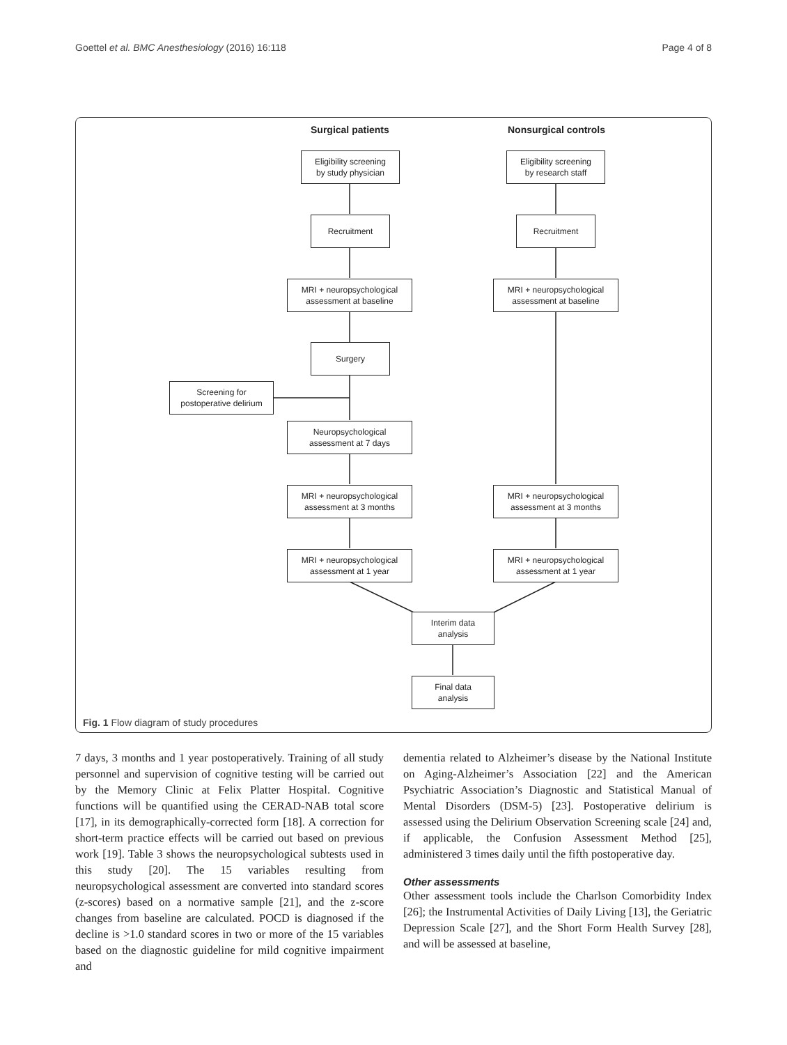Goettel et al. BMC Anesthesiology (2016) 16:118 Page 4 of 8
Surgical patients Nonsurgical controls
Eligibility screening
by study physician
Eligibility screening
by research staff
Recruitment Recruitment
MRI + neuropsychological
assessment at baseline
MRI + neuropsychological
assessment at baseline
Surgery
Screening for
postoperative delirium
Neuropsychological
assessment at 7 days
MRI + neuropsychological
assessment at 3 months
MRI + neuropsychological
assessment at 3 months
MRI + neuropsychological
assessment at 1 year
MRI + neuropsychological
assessment at 1 year
Interim data
analysis
Final data
analysis
Fig. 1 Flow diagram of study procedures
7 days, 3 months and 1 year postoperatively. Training of all study personnel and supervision of cognitive testing will be carried out by the Memory Clinic at Felix Platter Hospital. Cognitive functions will be quantified using the CERAD-NAB total score [17], in its demographically-corrected form [18]. A correction for short-term practice effects will be carried out based on previous work [19]. Table 3 shows the neuropsychological subtests used in this study [20]. The 15 variables resulting from neuropsychological assessment are converted into standard scores (z-scores) based on a normative sample [21], and the z-score changes from baseline are calculated. POCD is diagnosed if the decline is >1.0 standard scores in two or more of the 15 variables based on the diagnostic guideline for mild cognitive impairment and
dementia related to Alzheimer’s disease by the National Institute on Aging-Alzheimer’s Association [22] and the American Psychiatric Association’s Diagnostic and Statistical Manual of Mental Disorders (DSM-5) [23]. Postoperative delirium is assessed using the Delirium Observation Screening scale [24] and, if applicable, the Confusion Assessment Method [25], administered 3 times daily until the fifth postoperative day.
Other assessments
Other assessment tools include the Charlson Comorbidity Index [26]; the Instrumental Activities of Daily Living [13], the Geriatric Depression Scale [27], and the Short Form Health Survey [28], and will be assessed at baseline,